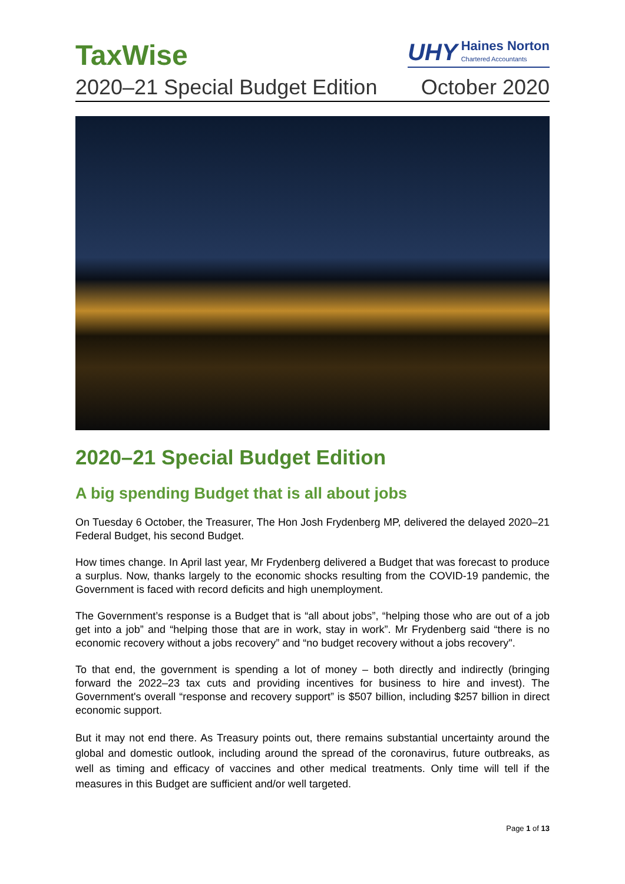TaxWise
UHY
Haines Norton
Chartered Accountants
2020–21 Special Budget Edition October 2020
2020–21 Special Budget Edition
A big spending Budget that is all about jobs
On Tuesday 6 October, the Treasurer, The Hon Josh Frydenberg MP, delivered the delayed 2020–21 Federal Budget, his second Budget.
How times change. In April last year, Mr Frydenberg delivered a Budget that was forecast to produce a surplus. Now, thanks largely to the economic shocks resulting from the COVID-19 pandemic, the Government is faced with record deficits and high unemployment.
The Government’s response is a Budget that is “all about jobs”, “helping those who are out of a job get into a job” and “helping those that are in work, stay in work”. Mr Frydenberg said “there is no economic recovery without a jobs recovery” and “no budget recovery without a jobs recovery".
To that end, the government is spending a lot of money – both directly and indirectly (bringing forward the 2022–23 tax cuts and providing incentives for business to hire and invest). The Government's overall “response and recovery support” is $507 billion, including $257 billion in direct economic support.
But it may not end there. As Treasury points out, there remains substantial uncertainty around the global and domestic outlook, including around the spread of the coronavirus, future outbreaks, as well as timing and efficacy of vaccines and other medical treatments. Only time will tell if the measures in this Budget are sufficient and/or well targeted.
Page 1 of 13